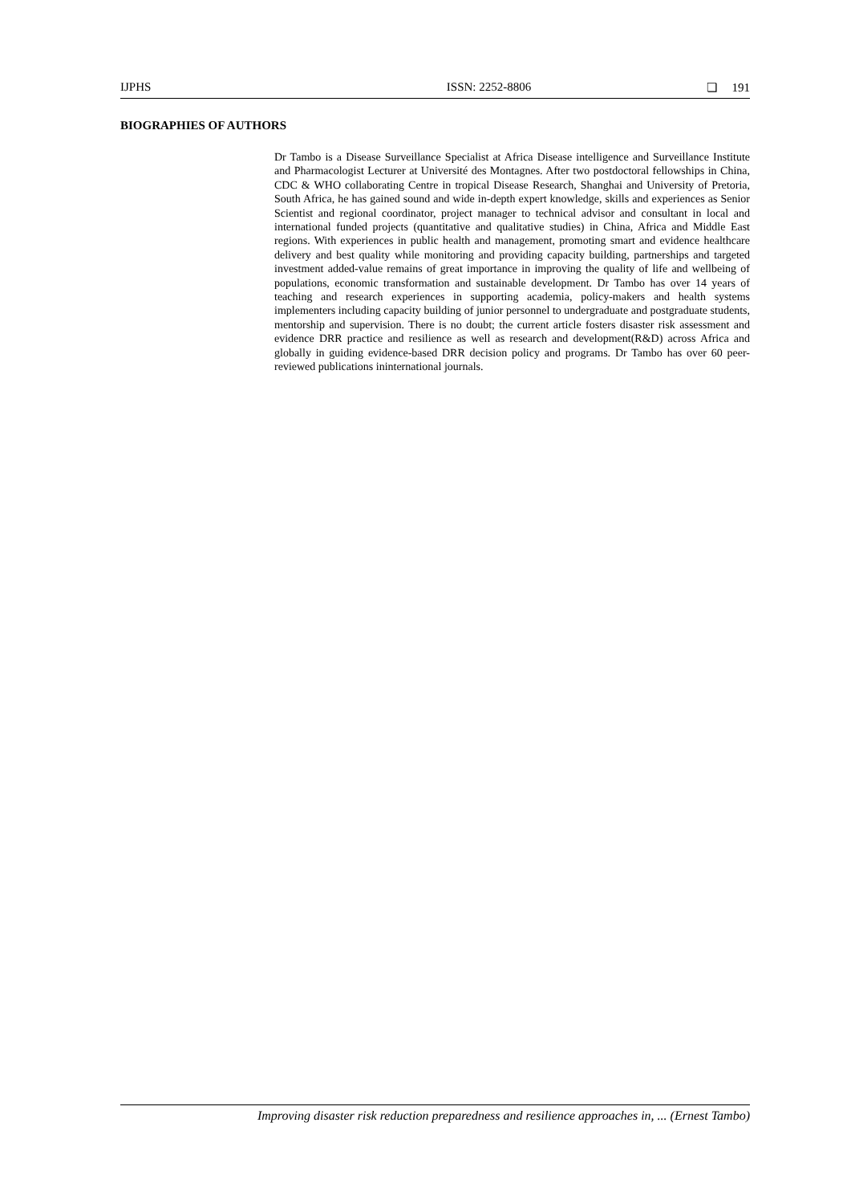IJPHS ISSN: 2252-8806 ❏ 191
BIOGRAPHIES OF AUTHORS
Dr Tambo is a Disease Surveillance Specialist at Africa Disease intelligence and Surveillance Institute and Pharmacologist Lecturer at Université des Montagnes. After two postdoctoral fellowships in China, CDC & WHO collaborating Centre in tropical Disease Research, Shanghai and University of Pretoria, South Africa, he has gained sound and wide in-depth expert knowledge, skills and experiences as Senior Scientist and regional coordinator, project manager to technical advisor and consultant in local and international funded projects (quantitative and qualitative studies) in China, Africa and Middle East regions. With experiences in public health and management, promoting smart and evidence healthcare delivery and best quality while monitoring and providing capacity building, partnerships and targeted investment added-value remains of great importance in improving the quality of life and wellbeing of populations, economic transformation and sustainable development. Dr Tambo has over 14 years of teaching and research experiences in supporting academia, policy-makers and health systems implementers including capacity building of junior personnel to undergraduate and postgraduate students, mentorship and supervision. There is no doubt; the current article fosters disaster risk assessment and evidence DRR practice and resilience as well as research and development(R&D) across Africa and globally in guiding evidence-based DRR decision policy and programs. Dr Tambo has over 60 peer-reviewed publications ininternational journals.
Improving disaster risk reduction preparedness and resilience approaches in, ... (Ernest Tambo)